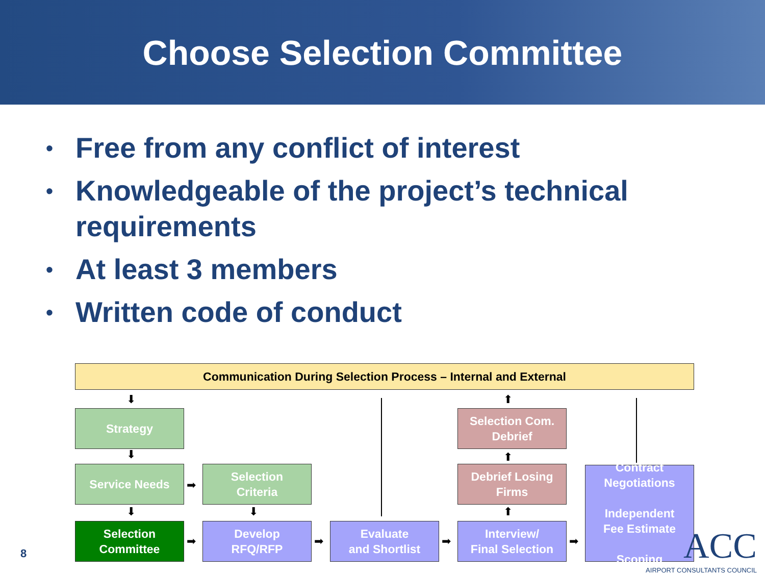Choose Selection Committee
• Free from any conflict of interest
• Knowledgeable of the project’s technical requirements
• At least 3 members
• Written code of conduct
Communication During Selection Process – Internal and External
Strategy
Selection Com.
Debrief
Service Needs
Selection
Criteria
Debrief Losing
Firms
Contract
Negotiations
Independent
Fee Estimate
Scoping
Selection
Committee
Develop
RFQ/RFP
Evaluate
and Shortlist
Interview/
Final Selection
⬇
⬇
⬇ ⬇
⬆
⬆
⬆
➡
➡ ➡ ➡ ➡
8
ACC
AIRPORT CONSULTANTS COUNCIL